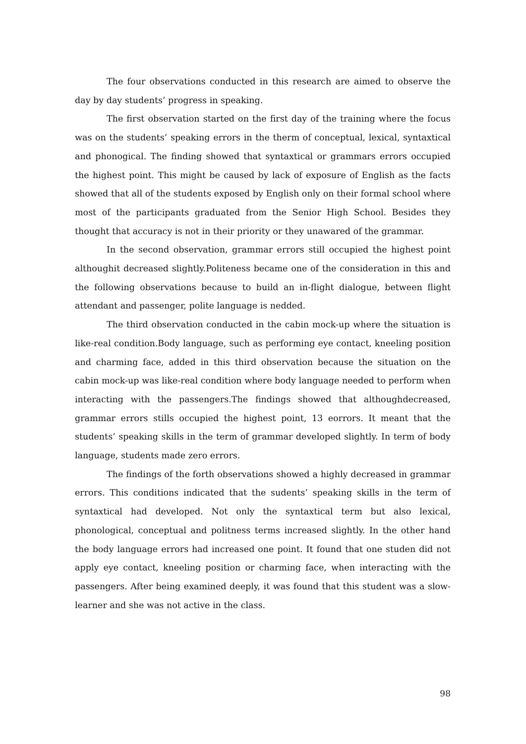The four observations conducted in this research are aimed to observe the day by day students’ progress in speaking.
The first observation started on the first day of the training where the focus was on the students’ speaking errors in the therm of conceptual, lexical, syntaxtical and phonogical. The finding showed that syntaxtical or grammars errors occupied the highest point. This might be caused by lack of exposure of English as the facts showed that all of the students exposed by English only on their formal school where most of the participants graduated from the Senior High School. Besides they thought that accuracy is not in their priority or they unawared of the grammar.
In the second observation, grammar errors still occupied the highest point althoughit decreased slightly.Politeness became one of the consideration in this and the following observations because to build an in-flight dialogue, between flight attendant and passenger, polite language is nedded.
The third observation conducted in the cabin mock-up where the situation is like-real condition.Body language, such as performing eye contact, kneeling position and charming face, added in this third observation because the situation on the cabin mock-up was like-real condition where body language needed to perform when interacting with the passengers.The findings showed that althoughdecreased, grammar errors stills occupied the highest point, 13 eorrors. It meant that the students’ speaking skills in the term of grammar developed slightly. In term of body language, students made zero errors.
The findings of the forth observations showed a highly decreased in grammar errors. This conditions indicated that the sudents’ speaking skills in the term of syntaxtical had developed. Not only the syntaxtical term but also lexical, phonological, conceptual and politness terms increased slightly. In the other hand the body language errors had increased one point. It found that one studen did not apply eye contact, kneeling position or charming face, when interacting with the passengers. After being examined deeply, it was found that this student was a slow-learner and she was not active in the class.
98